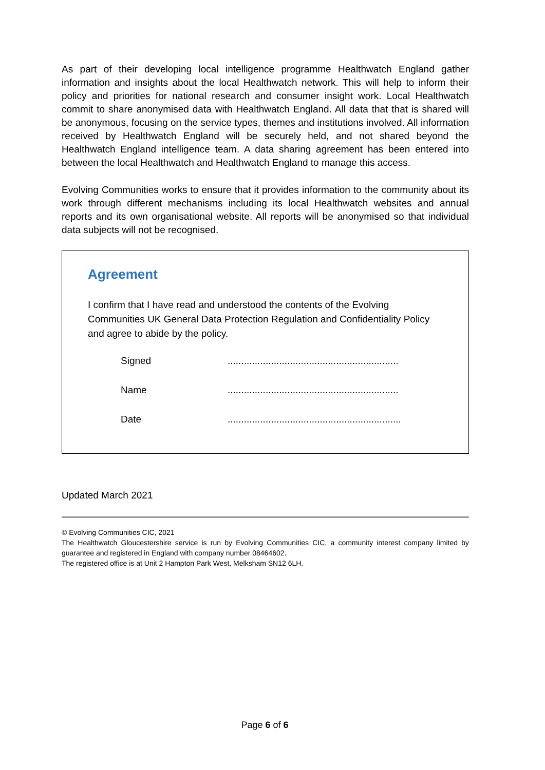As part of their developing local intelligence programme Healthwatch England gather information and insights about the local Healthwatch network. This will help to inform their policy and priorities for national research and consumer insight work. Local Healthwatch commit to share anonymised data with Healthwatch England. All data that that is shared will be anonymous, focusing on the service types, themes and institutions involved. All information received by Healthwatch England will be securely held, and not shared beyond the Healthwatch England intelligence team. A data sharing agreement has been entered into between the local Healthwatch and Healthwatch England to manage this access.
Evolving Communities works to ensure that it provides information to the community about its work through different mechanisms including its local Healthwatch websites and annual reports and its own organisational website. All reports will be anonymised so that individual data subjects will not be recognised.
Agreement
I confirm that I have read and understood the contents of the Evolving Communities UK General Data Protection Regulation and Confidentiality Policy and agree to abide by the policy.
Signed ...............................................................
Name ...............................................................
Date ................................................................
Updated March 2021
© Evolving Communities CIC, 2021
The Healthwatch Gloucestershire service is run by Evolving Communities CIC, a community interest company limited by guarantee and registered in England with company number 08464602.
The registered office is at Unit 2 Hampton Park West, Melksham SN12 6LH.
Page 6 of 6